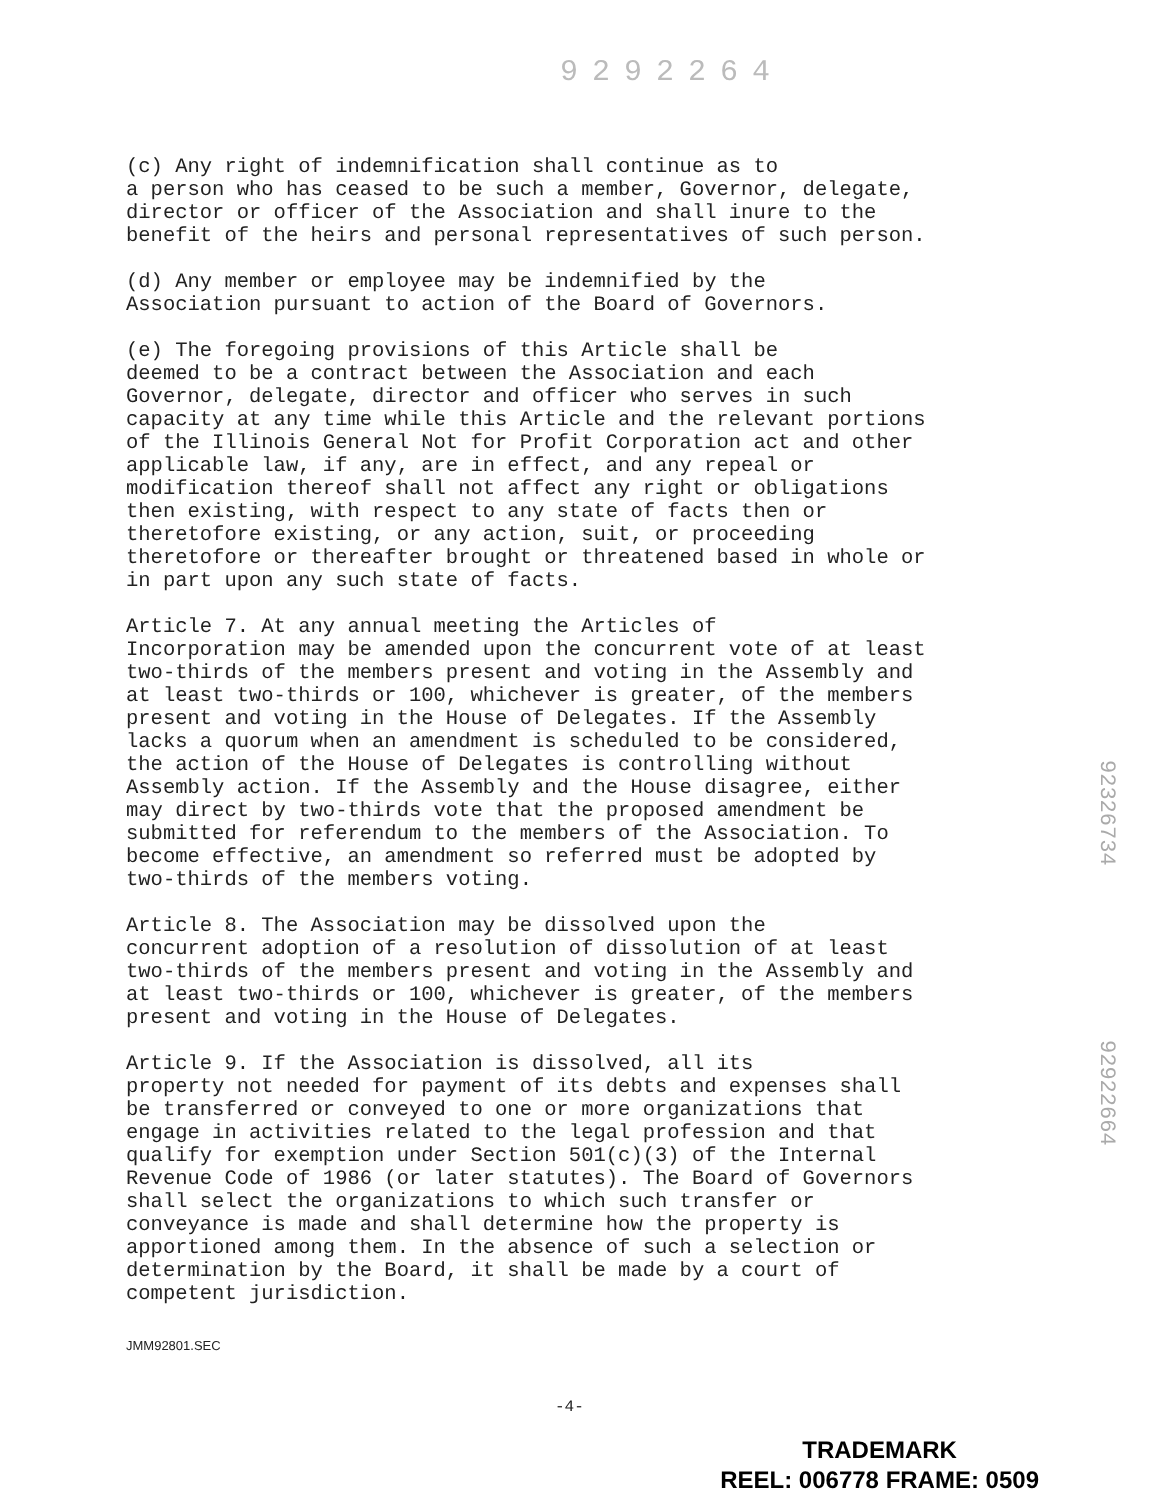9292264
(c) Any right of indemnification shall continue as to a person who has ceased to be such a member, Governor, delegate, director or officer of the Association and shall inure to the benefit of the heirs and personal representatives of such person.
(d) Any member or employee may be indemnified by the Association pursuant to action of the Board of Governors.
(e) The foregoing provisions of this Article shall be deemed to be a contract between the Association and each Governor, delegate, director and officer who serves in such capacity at any time while this Article and the relevant portions of the Illinois General Not for Profit Corporation act and other applicable law, if any, are in effect, and any repeal or modification thereof shall not affect any right or obligations then existing, with respect to any state of facts then or theretofore existing, or any action, suit, or proceeding theretofore or thereafter brought or threatened based in whole or in part upon any such state of facts.
Article 7. At any annual meeting the Articles of Incorporation may be amended upon the concurrent vote of at least two-thirds of the members present and voting in the Assembly and at least two-thirds or 100, whichever is greater, of the members present and voting in the House of Delegates. If the Assembly lacks a quorum when an amendment is scheduled to be considered, the action of the House of Delegates is controlling without Assembly action. If the Assembly and the House disagree, either may direct by two-thirds vote that the proposed amendment be submitted for referendum to the members of the Association. To become effective, an amendment so referred must be adopted by two-thirds of the members voting.
Article 8. The Association may be dissolved upon the concurrent adoption of a resolution of dissolution of at least two-thirds of the members present and voting in the Assembly and at least two-thirds or 100, whichever is greater, of the members present and voting in the House of Delegates.
Article 9. If the Association is dissolved, all its property not needed for payment of its debts and expenses shall be transferred or conveyed to one or more organizations that engage in activities related to the legal profession and that qualify for exemption under Section 501(c)(3) of the Internal Revenue Code of 1986 (or later statutes). The Board of Governors shall select the organizations to which such transfer or conveyance is made and shall determine how the property is apportioned among them. In the absence of such a selection or determination by the Board, it shall be made by a court of competent jurisdiction.
92326734
92922664
JMM92801.SEC
-4-
TRADEMARK
REEL: 006778 FRAME: 0509